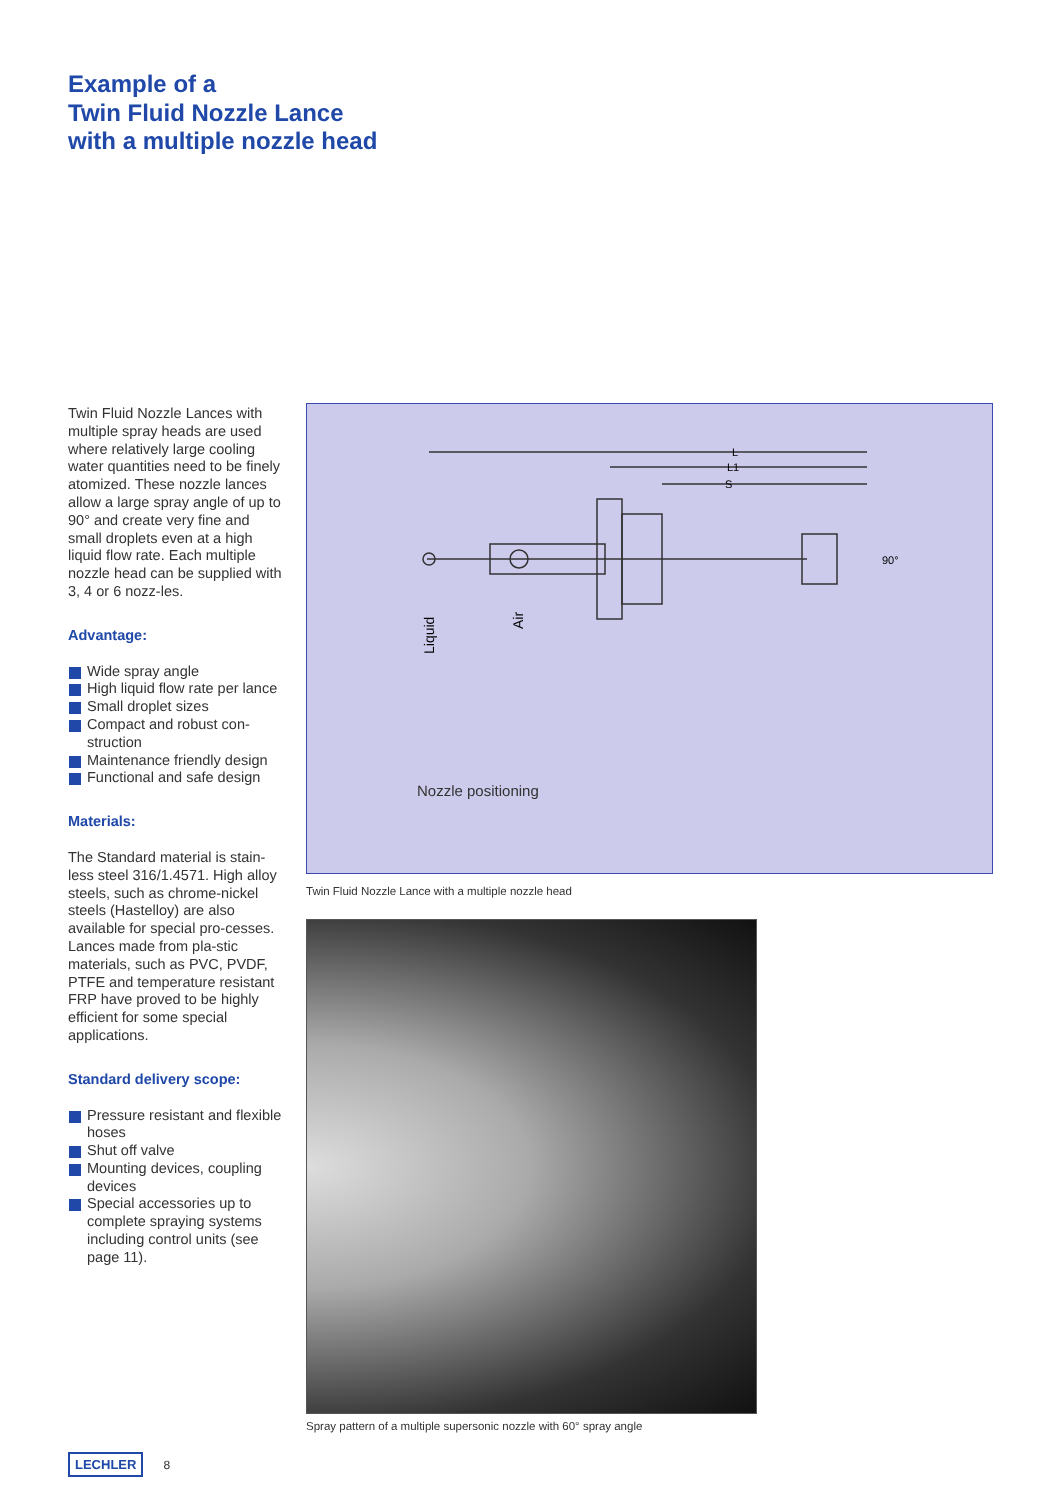Example of a
Twin Fluid Nozzle Lance
with a multiple nozzle head
Twin Fluid Nozzle Lances with multiple spray heads are used where relatively large cooling water quantities need to be finely atomized. These nozzle lances allow a large spray angle of up to 90° and create very fine and small droplets even at a high liquid flow rate. Each multiple nozzle head can be supplied with 3, 4 or 6 nozz-les.
Advantage:
Wide spray angle
High liquid flow rate per lance
Small droplet sizes
Compact and robust con-struction
Maintenance friendly design
Functional and safe design
Materials:
The Standard material is stain-less steel 316/1.4571. High alloy steels, such as chrome-nickel steels (Hastelloy) are also available for special pro-cesses. Lances made from pla-stic materials, such as PVC, PVDF, PTFE and temperature resistant FRP have proved to be highly efficient for some special applications.
Standard delivery scope:
Pressure resistant and flexible hoses
Shut off valve
Mounting devices, coupling devices
Special accessories up to complete spraying systems including control units (see page 11).
L
L1
S
90°
Liquid
Air
Nozzle positioning
Twin Fluid Nozzle Lance with a multiple nozzle head
Spray pattern of a multiple supersonic nozzle with 60° spray angle
LECHLER 8